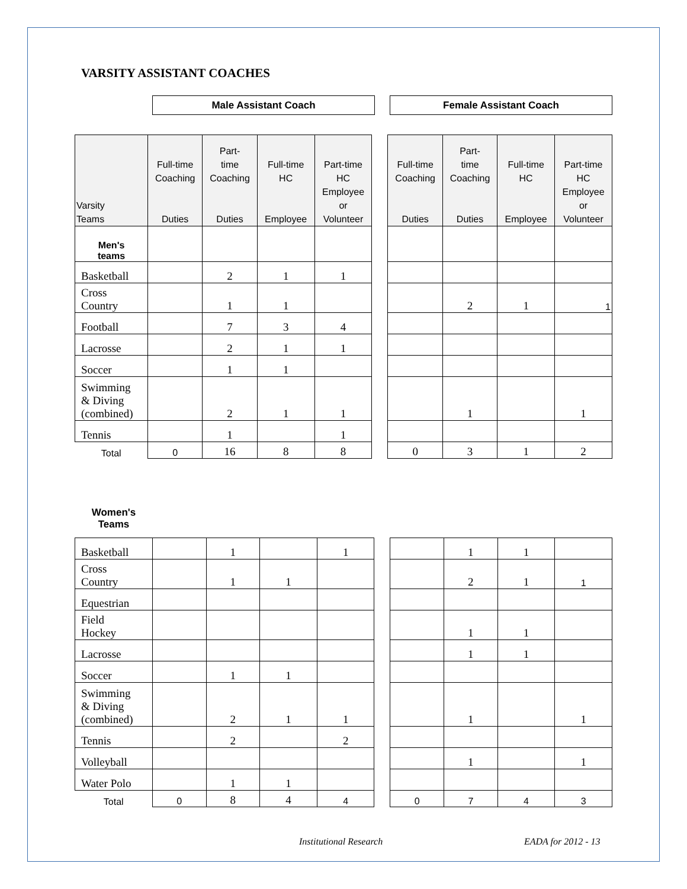VARSITY ASSISTANT COACHES
Male Assistant Coach Female Assistant Coach
| Varsity Teams | Full-time Coaching Duties | Part- time Coaching Duties | Full-time HC Employee | Part-time HC Employee or Volunteer | | Full-time Coaching Duties | Part- time Coaching Duties | Full-time HC Employee | Part-time HC Employee or Volunteer |
| Men's teams | | | | | | | | | |
| Basketball | | 2 | 1 | 1 | | | | | |
| Cross Country | | 1 | 1 | | | | 2 | 1 | 1 |
| Football | | 7 | 3 | 4 | | | | | |
| Lacrosse | | 2 | 1 | 1 | | | | | |
| Soccer | | 1 | 1 | | | | | | |
| Swimming & Diving (combined) | | 2 | 1 | 1 | | | 1 | | 1 |
| Tennis | | 1 | | 1 | | | | | |
| Total | 0 | 16 | 8 | 8 | | 0 | 3 | 1 | 2 |
Women's
Teams
| Basketball | | 1 | | 1 | | | 1 | 1 | |
| Cross Country | | 1 | 1 | | | | 2 | 1 | 1 |
| Equestrian | | | | | | | | | |
| Field Hockey | | | | | | | 1 | 1 | |
| Lacrosse | | | | | | | 1 | 1 | |
| Soccer | | 1 | 1 | | | | | | |
| Swimming & Diving (combined) | | 2 | 1 | 1 | | | 1 | | 1 |
| Tennis | | 2 | | 2 | | | | | |
| Volleyball | | | | | | | 1 | | 1 |
| Water Polo | | 1 | 1 | | | | | | |
| Total | 0 | 8 | 4 | 4 | | 0 | 7 | 4 | 3 |
Institutional Research EADA for 2012 - 13